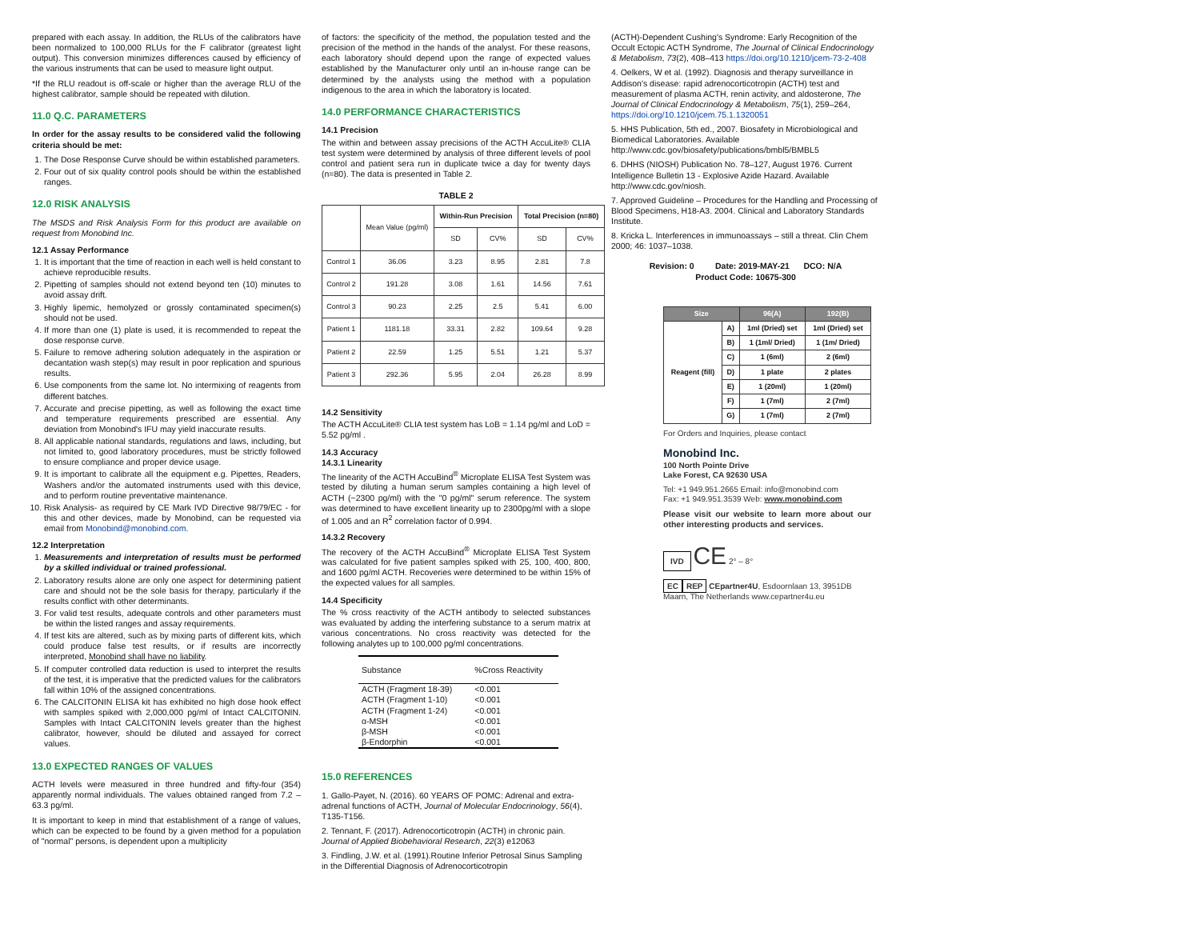prepared with each assay. In addition, the RLUs of the calibrators have been normalized to 100,000 RLUs for the F calibrator (greatest light output). This conversion minimizes differences caused by efficiency of the various instruments that can be used to measure light output.
*If the RLU readout is off-scale or higher than the average RLU of the highest calibrator, sample should be repeated with dilution.
11.0 Q.C. PARAMETERS
In order for the assay results to be considered valid the following criteria should be met:
1. The Dose Response Curve should be within established parameters.
2. Four out of six quality control pools should be within the established ranges.
12.0 RISK ANALYSIS
The MSDS and Risk Analysis Form for this product are available on request from Monobind Inc.
12.1 Assay Performance
1. It is important that the time of reaction in each well is held constant to achieve reproducible results.
2. Pipetting of samples should not extend beyond ten (10) minutes to avoid assay drift.
3. Highly lipemic, hemolyzed or grossly contaminated specimen(s) should not be used.
4. If more than one (1) plate is used, it is recommended to repeat the dose response curve.
5. Failure to remove adhering solution adequately in the aspiration or decantation wash step(s) may result in poor replication and spurious results.
6. Use components from the same lot. No intermixing of reagents from different batches.
7. Accurate and precise pipetting, as well as following the exact time and temperature requirements prescribed are essential. Any deviation from Monobind's IFU may yield inaccurate results.
8. All applicable national standards, regulations and laws, including, but not limited to, good laboratory procedures, must be strictly followed to ensure compliance and proper device usage.
9. It is important to calibrate all the equipment e.g. Pipettes, Readers, Washers and/or the automated instruments used with this device, and to perform routine preventative maintenance.
10. Risk Analysis- as required by CE Mark IVD Directive 98/79/EC - for this and other devices, made by Monobind, can be requested via email from Monobind@monobind.com.
12.2 Interpretation
1. Measurements and interpretation of results must be performed by a skilled individual or trained professional.
2. Laboratory results alone are only one aspect for determining patient care and should not be the sole basis for therapy, particularly if the results conflict with other determinants.
3. For valid test results, adequate controls and other parameters must be within the listed ranges and assay requirements.
4. If test kits are altered, such as by mixing parts of different kits, which could produce false test results, or if results are incorrectly interpreted, Monobind shall have no liability.
5. If computer controlled data reduction is used to interpret the results of the test, it is imperative that the predicted values for the calibrators fall within 10% of the assigned concentrations.
6. The CALCITONIN ELISA kit has exhibited no high dose hook effect with samples spiked with 2,000,000 pg/ml of Intact CALCITONIN. Samples with Intact CALCITONIN levels greater than the highest calibrator, however, should be diluted and assayed for correct values.
13.0 EXPECTED RANGES OF VALUES
ACTH levels were measured in three hundred and fifty-four (354) apparently normal individuals. The values obtained ranged from 7.2 – 63.3 pg/ml.
It is important to keep in mind that establishment of a range of values, which can be expected to be found by a given method for a population of "normal" persons, is dependent upon a multiplicity
of factors: the specificity of the method, the population tested and the precision of the method in the hands of the analyst. For these reasons, each laboratory should depend upon the range of expected values established by the Manufacturer only until an in-house range can be determined by the analysts using the method with a population indigenous to the area in which the laboratory is located.
14.0 PERFORMANCE CHARACTERISTICS
14.1 Precision
The within and between assay precisions of the ACTH AccuLite® CLIA test system were determined by analysis of three different levels of pool control and patient sera run in duplicate twice a day for twenty days (n=80). The data is presented in Table 2.
TABLE 2
| | Mean Value (pg/ml) | Within-Run Precision | | Total Precision (n=80) | |
| --- | --- | --- | --- | --- | --- |
| | | SD | CV% | SD | CV% |
| Control 1 | 36.06 | 3.23 | 8.95 | 2.81 | 7.8 |
| Control 2 | 191.28 | 3.08 | 1.61 | 14.56 | 7.61 |
| Control 3 | 90.23 | 2.25 | 2.5 | 5.41 | 6.00 |
| Patient 1 | 1181.18 | 33.31 | 2.82 | 109.64 | 9.28 |
| Patient 2 | 22.59 | 1.25 | 5.51 | 1.21 | 5.37 |
| Patient 3 | 292.36 | 5.95 | 2.04 | 26.28 | 8.99 |
14.2 Sensitivity
The ACTH AccuLite® CLIA test system has LoB = 1.14 pg/ml and LoD = 5.52 pg/ml .
14.3 Accuracy
14.3.1 Linearity
The linearity of the ACTH AccuBind<sup>®</sup> Microplate ELISA Test System was tested by diluting a human serum samples containing a high level of ACTH (~2300 pg/ml) with the "0 pg/ml" serum reference. The system was determined to have excellent linearity up to 2300pg/ml with a slope of 1.005 and an R<sup>2</sup> correlation factor of 0.994.
14.3.2 Recovery
The recovery of the ACTH AccuBind<sup>®</sup> Microplate ELISA Test System was calculated for five patient samples spiked with 25, 100, 400, 800, and 1600 pg/ml ACTH. Recoveries were determined to be within 15% of the expected values for all samples.
14.4 Specificity
The % cross reactivity of the ACTH antibody to selected substances was evaluated by adding the interfering substance to a serum matrix at various concentrations. No cross reactivity was detected for the following analytes up to 100,000 pg/ml concentrations.
| Substance | %Cross Reactivity |
| ACTH (Fragment 18-39) | <0.001 |
| ACTH (Fragment 1-10) | <0.001 |
| ACTH (Fragment 1-24) | <0.001 |
| α-MSH | <0.001 |
| β-MSH | <0.001 |
| β-Endorphin | <0.001 |
15.0 REFERENCES
1. Gallo-Payet, N. (2016). 60 YEARS OF POMC: Adrenal and extra-adrenal functions of ACTH, Journal of Molecular Endocrinology, 56(4), T135-T156.
2. Tennant, F. (2017). Adrenocorticotropin (ACTH) in chronic pain. Journal of Applied Biobehavioral Research, 22(3) e12063
3. Findling, J.W. et al. (1991).Routine Inferior Petrosal Sinus Sampling in the Differential Diagnosis of Adrenocorticotropin
(ACTH)-Dependent Cushing's Syndrome: Early Recognition of the Occult Ectopic ACTH Syndrome, The Journal of Clinical Endocrinology & Metabolism, 73(2), 408–413 https://doi.org/10.1210/jcem-73-2-408
4. Oelkers, W et al. (1992). Diagnosis and therapy surveillance in Addison's disease: rapid adrenocorticotropin (ACTH) test and measurement of plasma ACTH, renin activity, and aldosterone, The Journal of Clinical Endocrinology & Metabolism, 75(1), 259–264, https://doi.org/10.1210/jcem.75.1.1320051
5. HHS Publication, 5th ed., 2007. Biosafety in Microbiological and Biomedical Laboratories. Available http://www.cdc.gov/biosafety/publications/bmbl5/BMBL5
6. DHHS (NIOSH) Publication No. 78–127, August 1976. Current Intelligence Bulletin 13 - Explosive Azide Hazard. Available http://www.cdc.gov/niosh.
7. Approved Guideline – Procedures for the Handling and Processing of Blood Specimens, H18-A3. 2004. Clinical and Laboratory Standards Institute.
8. Kricka L. Interferences in immunoassays – still a threat. Clin Chem 2000; 46: 1037–1038.
Revision: 0 Date: 2019-MAY-21 DCO: N/A
Product Code: 10675-300
| Size | | 96(A) | 192(B) |
| --- | --- | --- | --- |
| Reagent (fill) | A) | 1ml (Dried) set | 1ml (Dried) set |
| | B) | 1 (1ml/ Dried) | 1 (1m/ Dried) |
| | C) | 1 (6ml) | 2 (6ml) |
| | D) | 1 plate | 2 plates |
| | E) | 1 (20ml) | 1 (20ml) |
| | F) | 1 (7ml) | 2 (7ml) |
| | G) | 1 (7ml) | 2 (7ml) |
For Orders and Inquiries, please contact
Monobind Inc.
100 North Pointe Drive
Lake Forest, CA 92630 USA
Tel: +1 949.951.2665 Email: info@monobind.com
Fax: +1 949.951.3539 Web: www.monobind.com
Please visit our website to learn more about our other interesting products and services.
IVD CE 2° – 8°
EC REP CEpartner4U, Esdoornlaan 13, 3951DB Maarn, The Netherlands www.cepartner4u.eu